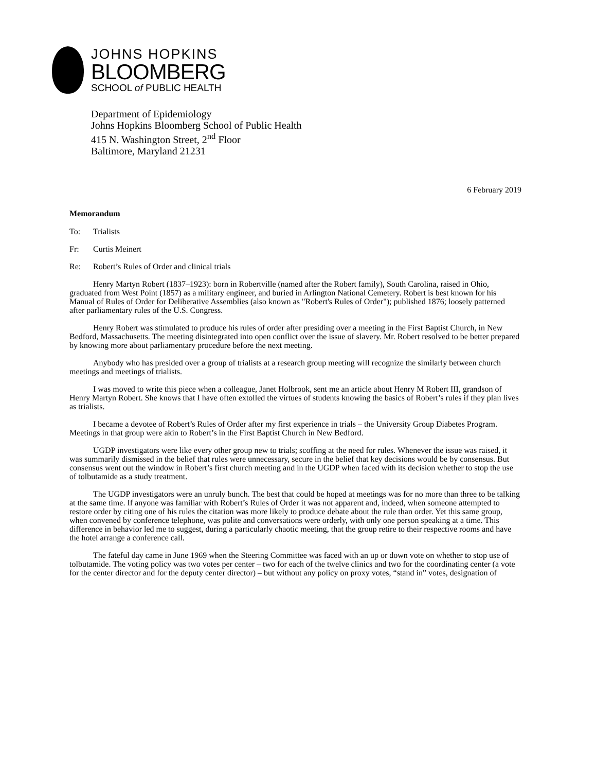JOHNS HOPKINS
BLOOMBERG
SCHOOL of PUBLIC HEALTH
Department of Epidemiology
Johns Hopkins Bloomberg School of Public Health
415 N. Washington Street, 2<sup>nd</sup> Floor
Baltimore, Maryland 21231
6 February 2019
Memorandum
To: Trialists
Fr: Curtis Meinert
Re: Robert’s Rules of Order and clinical trials
Henry Martyn Robert (1837–1923): born in Robertville (named after the Robert family), South Carolina, raised in Ohio, graduated from West Point (1857) as a military engineer, and buried in Arlington National Cemetery. Robert is best known for his Manual of Rules of Order for Deliberative Assemblies (also known as "Robert's Rules of Order"); published 1876; loosely patterned after parliamentary rules of the U.S. Congress.
Henry Robert was stimulated to produce his rules of order after presiding over a meeting in the First Baptist Church, in New Bedford, Massachusetts. The meeting disintegrated into open conflict over the issue of slavery. Mr. Robert resolved to be better prepared by knowing more about parliamentary procedure before the next meeting.
Anybody who has presided over a group of trialists at a research group meeting will recognize the similarly between church meetings and meetings of trialists.
I was moved to write this piece when a colleague, Janet Holbrook, sent me an article about Henry M Robert III, grandson of Henry Martyn Robert. She knows that I have often extolled the virtues of students knowing the basics of Robert’s rules if they plan lives as trialists.
I became a devotee of Robert’s Rules of Order after my first experience in trials – the University Group Diabetes Program. Meetings in that group were akin to Robert’s in the First Baptist Church in New Bedford.
UGDP investigators were like every other group new to trials; scoffing at the need for rules. Whenever the issue was raised, it was summarily dismissed in the belief that rules were unnecessary, secure in the belief that key decisions would be by consensus. But consensus went out the window in Robert’s first church meeting and in the UGDP when faced with its decision whether to stop the use of tolbutamide as a study treatment.
The UGDP investigators were an unruly bunch. The best that could be hoped at meetings was for no more than three to be talking at the same time. If anyone was familiar with Robert’s Rules of Order it was not apparent and, indeed, when someone attempted to restore order by citing one of his rules the citation was more likely to produce debate about the rule than order. Yet this same group, when convened by conference telephone, was polite and conversations were orderly, with only one person speaking at a time. This difference in behavior led me to suggest, during a particularly chaotic meeting, that the group retire to their respective rooms and have the hotel arrange a conference call.
The fateful day came in June 1969 when the Steering Committee was faced with an up or down vote on whether to stop use of tolbutamide. The voting policy was two votes per center – two for each of the twelve clinics and two for the coordinating center (a vote for the center director and for the deputy center director) – but without any policy on proxy votes, “stand in” votes, designation of